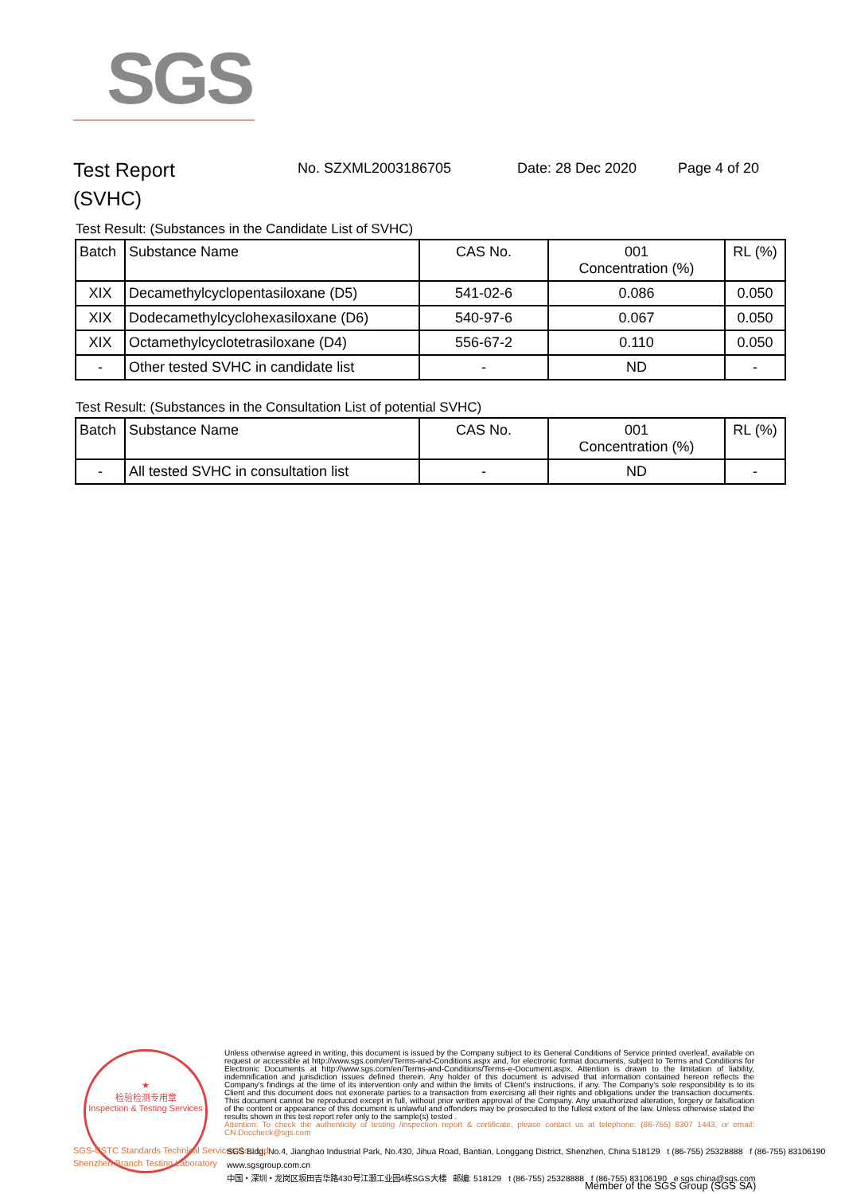SGS
Test Report
(SVHC)
No. SZXML2003186705 Date: 28 Dec 2020 Page 4 of 20
Test Result: (Substances in the Candidate List of SVHC)
| Batch | Substance Name | CAS No. | 001 Concentration (%) | RL (%) |
| --- | --- | --- | --- | --- |
| XIX | Decamethylcyclopentasiloxane (D5) | 541-02-6 | 0.086 | 0.050 |
| XIX | Dodecamethylcyclohexasiloxane (D6) | 540-97-6 | 0.067 | 0.050 |
| XIX | Octamethylcyclotetrasiloxane (D4) | 556-67-2 | 0.110 | 0.050 |
| - | Other tested SVHC in candidate list | - | ND | - |
Test Result: (Substances in the Consultation List of potential SVHC)
| Batch | Substance Name | CAS No. | 001 Concentration (%) | RL (%) |
| --- | --- | --- | --- | --- |
| - | All tested SVHC in consultation list | - | ND | - |
★
检验检测专用章
Inspection & Testing Services
SGS-CSTC Standards Technical Services Co., Ltd.
Shenzhen Branch Testing Laboratory
Unless otherwise agreed in writing, this document is issued by the Company subject to its General Conditions of Service printed overleaf, available on request or accessible at http://www.sgs.com/en/Terms-and-Conditions.aspx and, for electronic format documents, subject to Terms and Conditions for Electronic Documents at http://www.sgs.com/en/Terms-and-Conditions/Terms-e-Document.aspx. Attention is drawn to the limitation of liability, indemnification and jurisdiction issues defined therein. Any holder of this document is advised that information contained hereon reflects the Company's findings at the time of its intervention only and within the limits of Client's instructions, if any. The Company's sole responsibility is to its Client and this document does not exonerate parties to a transaction from exercising all their rights and obligations under the transaction documents. This document cannot be reproduced except in full, without prior written approval of the Company. Any unauthorized alteration, forgery or falsification of the content or appearance of this document is unlawful and offenders may be prosecuted to the fullest extent of the law. Unless otherwise stated the results shown in this test report refer only to the sample(s) tested .
Attention: To check the authenticity of testing /inspection report & certificate, please contact us at telephone: (86-755) 8307 1443, or email: CN.Doccheck@sgs.com
SGS Bldg, No.4, Jianghao Industrial Park, No.430, Jihua Road, Bantian, Longgang District, Shenzhen, China 518129 t (86-755) 25328888 f (86-755) 83106190 www.sgsgroup.com.cn
中国・深圳・龙岗区坂田吉华路430号江灏工业园4栋SGS大楼 邮编: 518129 t (86-755) 25328888 f (86-755) 83106190 e sgs.china@sgs.com
Member of the SGS Group (SGS SA)